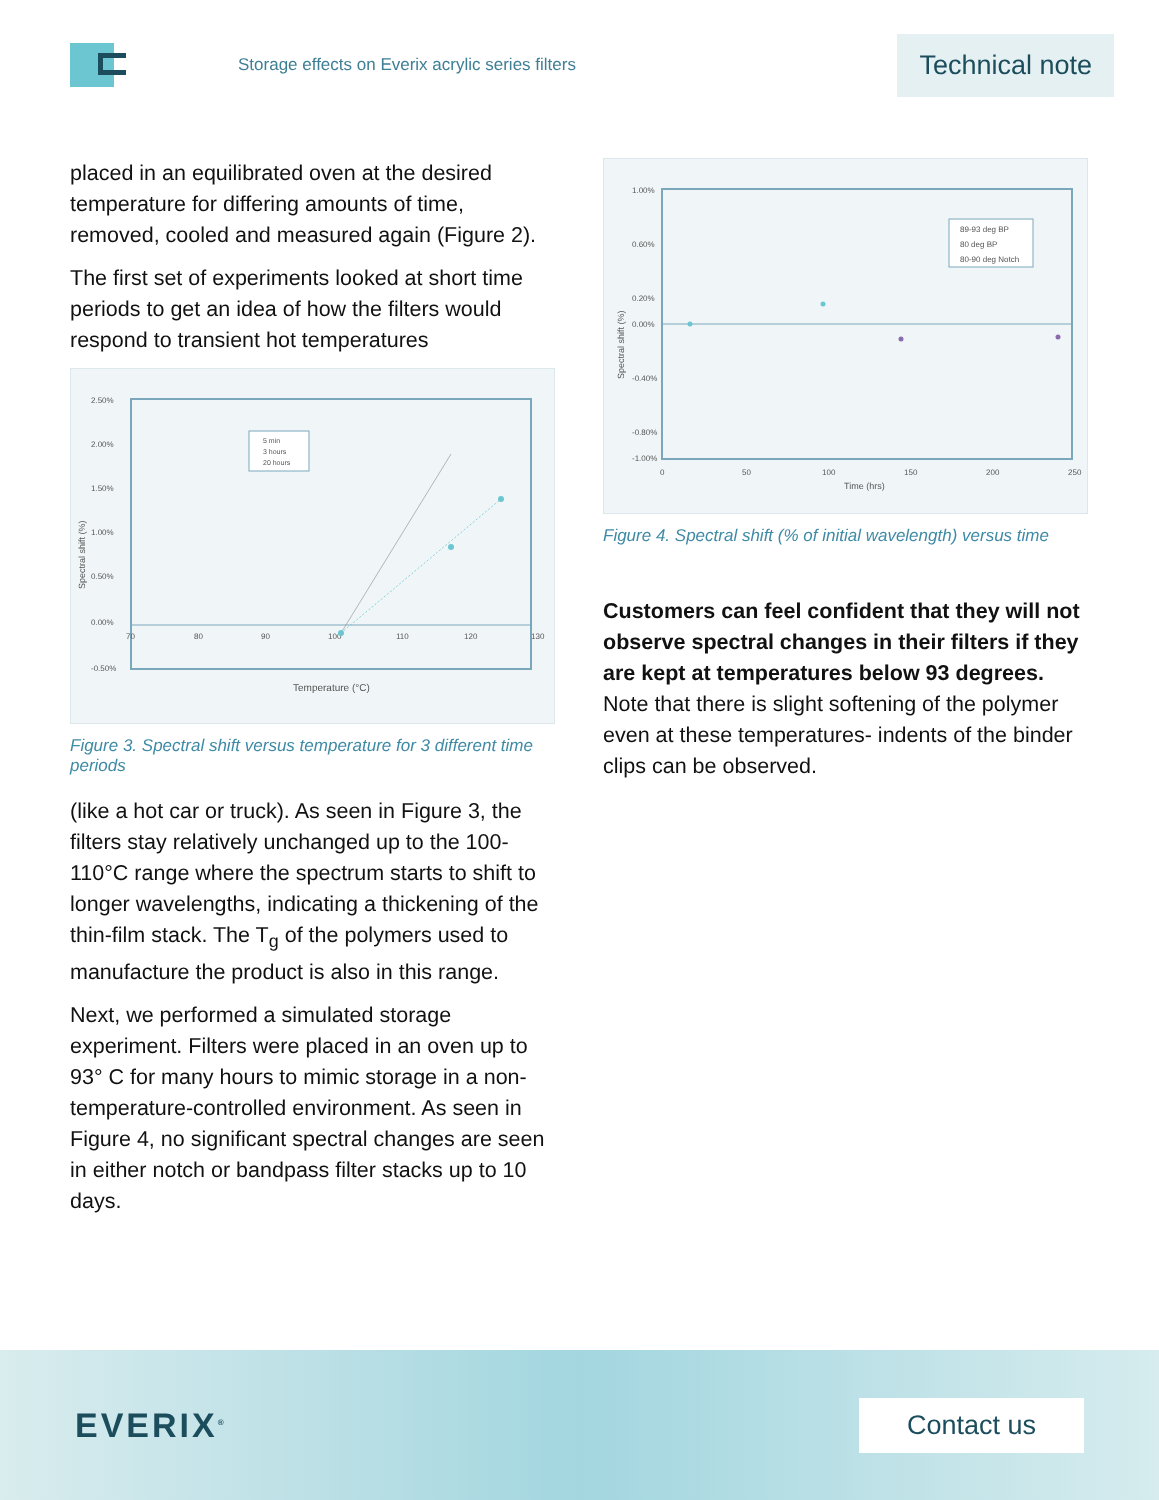Storage effects on Everix acrylic series filters
Technical note
placed in an equilibrated oven at the desired temperature for differing amounts of time, removed, cooled and measured again (Figure 2).
The first set of experiments looked at short time periods to get an idea of how the filters would respond to transient hot temperatures
2.50%
2.00%
1.50%
1.00%
0.50%
0.00%
-0.50%
70
80
90
100
110
120
130
5 min
3 hours
20 hours
Temperature (°C)
Spectral shift (%)
Figure 3. Spectral shift versus temperature for 3 different time periods
(like a hot car or truck). As seen in Figure 3, the filters stay relatively unchanged up to the 100-110°C range where the spectrum starts to shift to longer wavelengths, indicating a thickening of the thin-film stack. The T<sub>g</sub> of the polymers used to manufacture the product is also in this range.
Next, we performed a simulated storage experiment. Filters were placed in an oven up to 93° C for many hours to mimic storage in a non-temperature-controlled environment. As seen in Figure 4, no significant spectral changes are seen in either notch or bandpass filter stacks up to 10 days.
1.00%
0.60%
0.20%
0.00%
-0.40%
-0.80%
-1.00%
0
50
100
150
200
250
89-93 deg BP
80 deg BP
80-90 deg Notch
Time (hrs)
Spectral shift (%)
Figure 4. Spectral shift (% of initial wavelength) versus time
Customers can feel confident that they will not observe spectral changes in their filters if they are kept at temperatures below 93 degrees. Note that there is slight softening of the polymer even at these temperatures- indents of the binder clips can be observed.
EVERIX<sup>®</sup>
Contact us